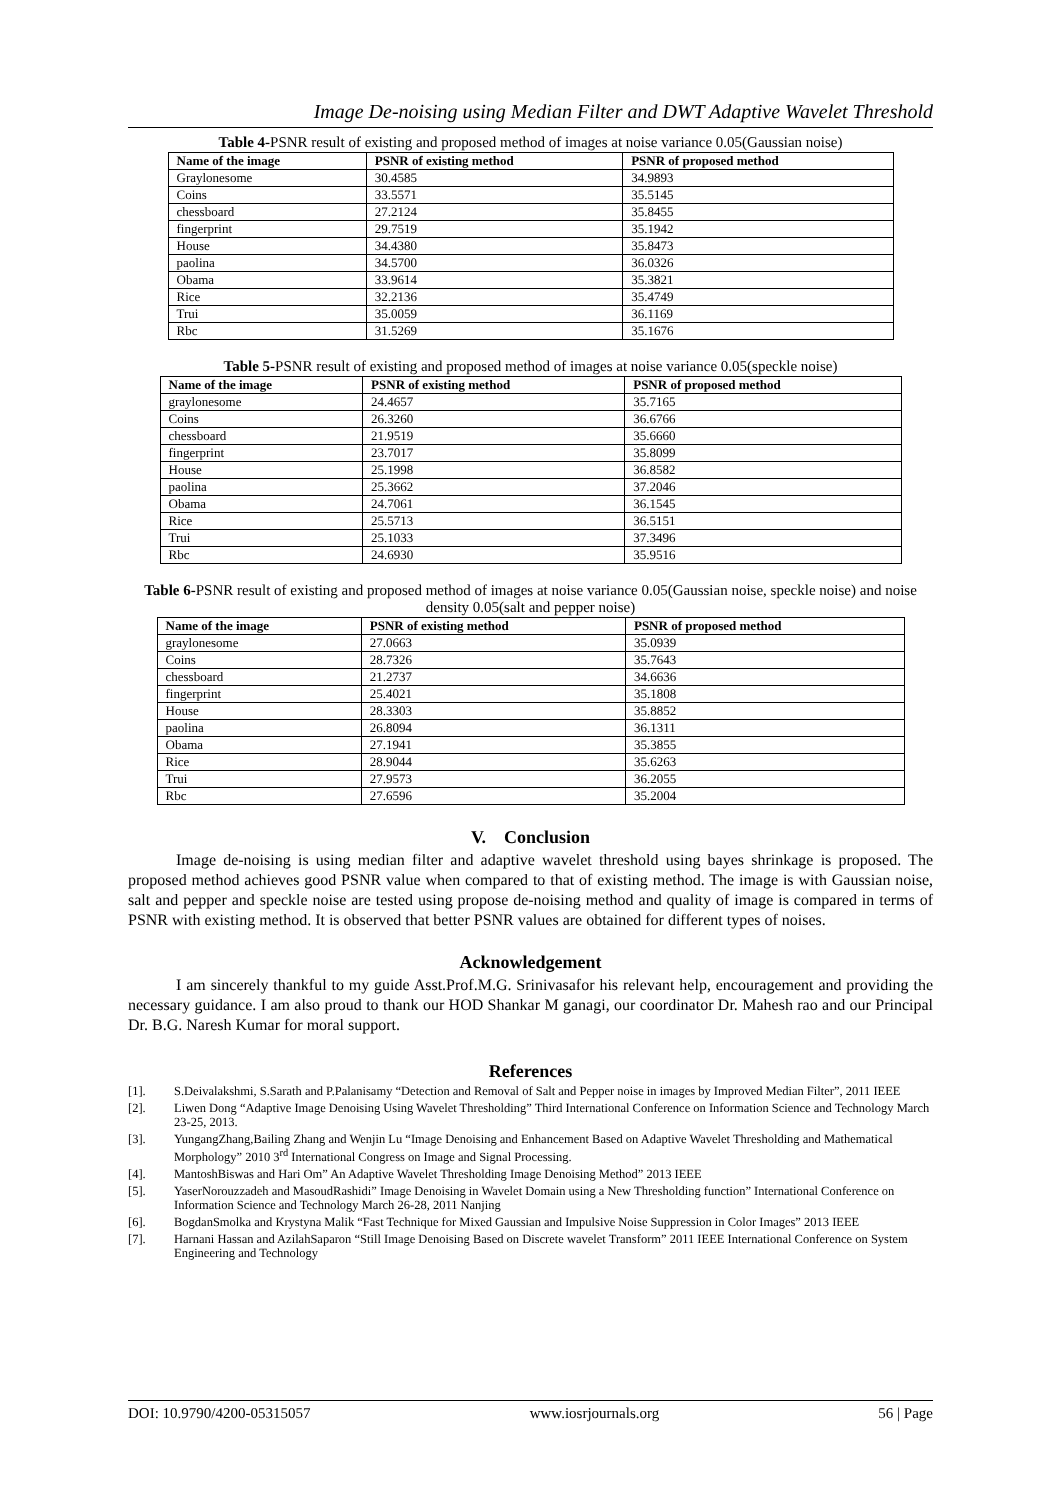Image De-noising using Median Filter and DWT Adaptive Wavelet Threshold
Table 4-PSNR result of existing and proposed method of images at noise variance 0.05(Gaussian noise)
| Name of the image | PSNR of existing method | PSNR of proposed method |
| --- | --- | --- |
| Graylonesome | 30.4585 | 34.9893 |
| Coins | 33.5571 | 35.5145 |
| chessboard | 27.2124 | 35.8455 |
| fingerprint | 29.7519 | 35.1942 |
| House | 34.4380 | 35.8473 |
| paolina | 34.5700 | 36.0326 |
| Obama | 33.9614 | 35.3821 |
| Rice | 32.2136 | 35.4749 |
| Trui | 35.0059 | 36.1169 |
| Rbc | 31.5269 | 35.1676 |
Table 5-PSNR result of existing and proposed method of images at noise variance 0.05(speckle noise)
| Name of the image | PSNR of existing method | PSNR of proposed method |
| --- | --- | --- |
| graylonesome | 24.4657 | 35.7165 |
| Coins | 26.3260 | 36.6766 |
| chessboard | 21.9519 | 35.6660 |
| fingerprint | 23.7017 | 35.8099 |
| House | 25.1998 | 36.8582 |
| paolina | 25.3662 | 37.2046 |
| Obama | 24.7061 | 36.1545 |
| Rice | 25.5713 | 36.5151 |
| Trui | 25.1033 | 37.3496 |
| Rbc | 24.6930 | 35.9516 |
Table 6-PSNR result of existing and proposed method of images at noise variance 0.05(Gaussian noise, speckle noise) and noise density 0.05(salt and pepper noise)
| Name of the image | PSNR of existing method | PSNR of proposed method |
| --- | --- | --- |
| graylonesome | 27.0663 | 35.0939 |
| Coins | 28.7326 | 35.7643 |
| chessboard | 21.2737 | 34.6636 |
| fingerprint | 25.4021 | 35.1808 |
| House | 28.3303 | 35.8852 |
| paolina | 26.8094 | 36.1311 |
| Obama | 27.1941 | 35.3855 |
| Rice | 28.9044 | 35.6263 |
| Trui | 27.9573 | 36.2055 |
| Rbc | 27.6596 | 35.2004 |
V. Conclusion
Image de-noising is using median filter and adaptive wavelet threshold using bayes shrinkage is proposed. The proposed method achieves good PSNR value when compared to that of existing method. The image is with Gaussian noise, salt and pepper and speckle noise are tested using propose de-noising method and quality of image is compared in terms of PSNR with existing method. It is observed that better PSNR values are obtained for different types of noises.
Acknowledgement
I am sincerely thankful to my guide Asst.Prof.M.G. Srinivasafor his relevant help, encouragement and providing the necessary guidance. I am also proud to thank our HOD Shankar M ganagi, our coordinator Dr. Mahesh rao and our Principal Dr. B.G. Naresh Kumar for moral support.
References
[1]. S.Deivalakshmi, S.Sarath and P.Palanisamy “Detection and Removal of Salt and Pepper noise in images by Improved Median Filter”, 2011 IEEE
[2]. Liwen Dong “Adaptive Image Denoising Using Wavelet Thresholding” Third International Conference on Information Science and Technology March 23-25, 2013.
[3]. YungangZhang,Bailing Zhang and Wenjin Lu “Image Denoising and Enhancement Based on Adaptive Wavelet Thresholding and Mathematical Morphology” 2010 3<sup>rd</sup> International Congress on Image and Signal Processing.
[4]. MantoshBiswas and Hari Om” An Adaptive Wavelet Thresholding Image Denoising Method” 2013 IEEE
[5]. YaserNorouzzadeh and MasoudRashidi” Image Denoising in Wavelet Domain using a New Thresholding function” International Conference on Information Science and Technology March 26-28, 2011 Nanjing
[6]. BogdanSmolka and Krystyna Malik “Fast Technique for Mixed Gaussian and Impulsive Noise Suppression in Color Images” 2013 IEEE
[7]. Harnani Hassan and AzilahSaparon “Still Image Denoising Based on Discrete wavelet Transform” 2011 IEEE International Conference on System Engineering and Technology
DOI: 10.9790/4200-05315057 www.iosrjournals.org 56 | Page